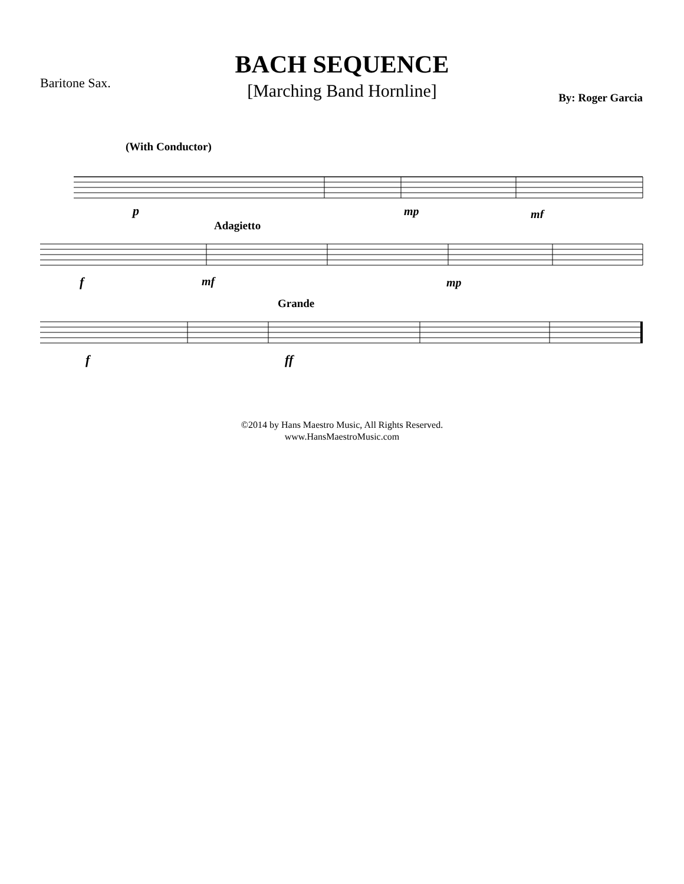BACH SEQUENCE
[Marching Band Hornline]
Baritone Sax.
By: Roger Garcia
(With Conductor)
p
mp
mf
Adagietto
f
mf
mp
Grande
f
ff
©2014 by Hans Maestro Music, All Rights Reserved.
www.HansMaestroMusic.com